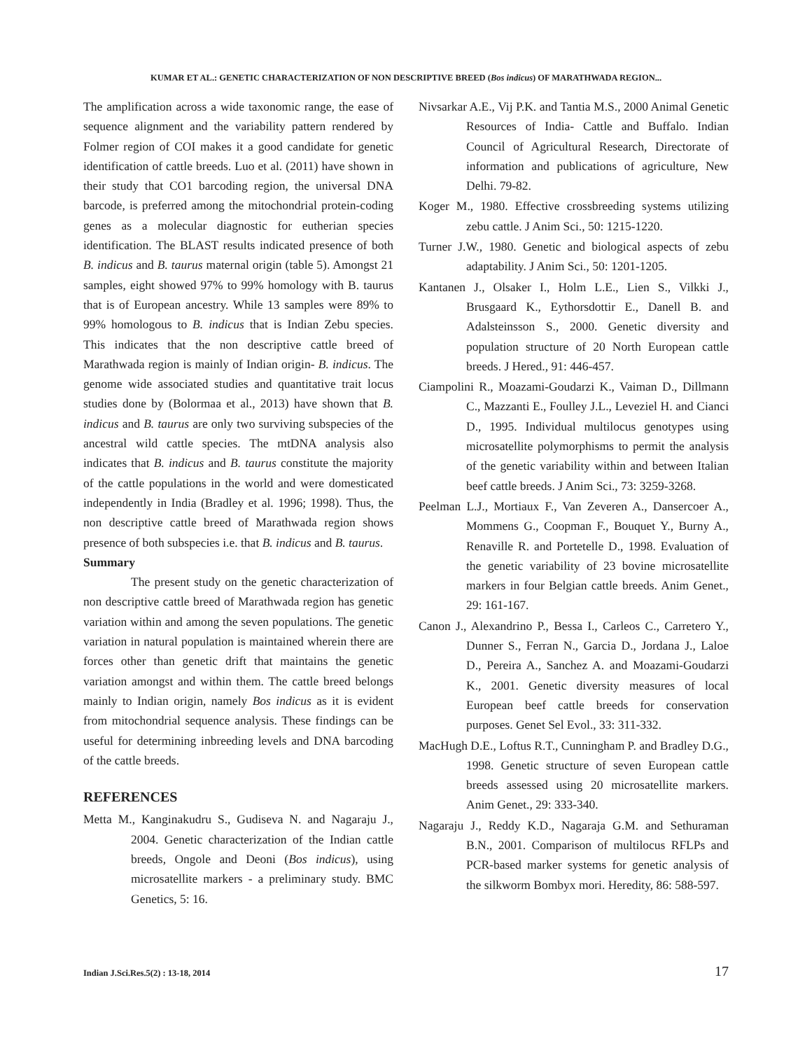KUMAR ET AL.: GENETIC CHARACTERIZATION OF NON DESCRIPTIVE BREED (Bos indicus) OF MARATHWADA REGION...
The amplification across a wide taxonomic range, the ease of sequence alignment and the variability pattern rendered by Folmer region of COI makes it a good candidate for genetic identification of cattle breeds. Luo et al. (2011) have shown in their study that CO1 barcoding region, the universal DNA barcode, is preferred among the mitochondrial protein-coding genes as a molecular diagnostic for eutherian species identification. The BLAST results indicated presence of both B. indicus and B. taurus maternal origin (table 5). Amongst 21 samples, eight showed 97% to 99% homology with B. taurus that is of European ancestry. While 13 samples were 89% to 99% homologous to B. indicus that is Indian Zebu species. This indicates that the non descriptive cattle breed of Marathwada region is mainly of Indian origin- B. indicus. The genome wide associated studies and quantitative trait locus studies done by (Bolormaa et al., 2013) have shown that B. indicus and B. taurus are only two surviving subspecies of the ancestral wild cattle species. The mtDNA analysis also indicates that B. indicus and B. taurus constitute the majority of the cattle populations in the world and were domesticated independently in India (Bradley et al. 1996; 1998). Thus, the non descriptive cattle breed of Marathwada region shows presence of both subspecies i.e. that B. indicus and B. taurus.
Summary
The present study on the genetic characterization of non descriptive cattle breed of Marathwada region has genetic variation within and among the seven populations. The genetic variation in natural population is maintained wherein there are forces other than genetic drift that maintains the genetic variation amongst and within them. The cattle breed belongs mainly to Indian origin, namely Bos indicus as it is evident from mitochondrial sequence analysis. These findings can be useful for determining inbreeding levels and DNA barcoding of the cattle breeds.
REFERENCES
Metta M., Kanginakudru S., Gudiseva N. and Nagaraju J., 2004. Genetic characterization of the Indian cattle breeds, Ongole and Deoni (Bos indicus), using microsatellite markers - a preliminary study. BMC Genetics, 5: 16.
Nivsarkar A.E., Vij P.K. and Tantia M.S., 2000 Animal Genetic Resources of India- Cattle and Buffalo. Indian Council of Agricultural Research, Directorate of information and publications of agriculture, New Delhi. 79-82.
Koger M., 1980. Effective crossbreeding systems utilizing zebu cattle. J Anim Sci., 50: 1215-1220.
Turner J.W., 1980. Genetic and biological aspects of zebu adaptability. J Anim Sci., 50: 1201-1205.
Kantanen J., Olsaker I., Holm L.E., Lien S., Vilkki J., Brusgaard K., Eythorsdottir E., Danell B. and Adalsteinsson S., 2000. Genetic diversity and population structure of 20 North European cattle breeds. J Hered., 91: 446-457.
Ciampolini R., Moazami-Goudarzi K., Vaiman D., Dillmann C., Mazzanti E., Foulley J.L., Leveziel H. and Cianci D., 1995. Individual multilocus genotypes using microsatellite polymorphisms to permit the analysis of the genetic variability within and between Italian beef cattle breeds. J Anim Sci., 73: 3259-3268.
Peelman L.J., Mortiaux F., Van Zeveren A., Dansercoer A., Mommens G., Coopman F., Bouquet Y., Burny A., Renaville R. and Portetelle D., 1998. Evaluation of the genetic variability of 23 bovine microsatellite markers in four Belgian cattle breeds. Anim Genet., 29: 161-167.
Canon J., Alexandrino P., Bessa I., Carleos C., Carretero Y., Dunner S., Ferran N., Garcia D., Jordana J., Laloe D., Pereira A., Sanchez A. and Moazami-Goudarzi K., 2001. Genetic diversity measures of local European beef cattle breeds for conservation purposes. Genet Sel Evol., 33: 311-332.
MacHugh D.E., Loftus R.T., Cunningham P. and Bradley D.G., 1998. Genetic structure of seven European cattle breeds assessed using 20 microsatellite markers. Anim Genet., 29: 333-340.
Nagaraju J., Reddy K.D., Nagaraja G.M. and Sethuraman B.N., 2001. Comparison of multilocus RFLPs and PCR-based marker systems for genetic analysis of the silkworm Bombyx mori. Heredity, 86: 588-597.
Indian J.Sci.Res.5(2) : 13-18, 2014 17